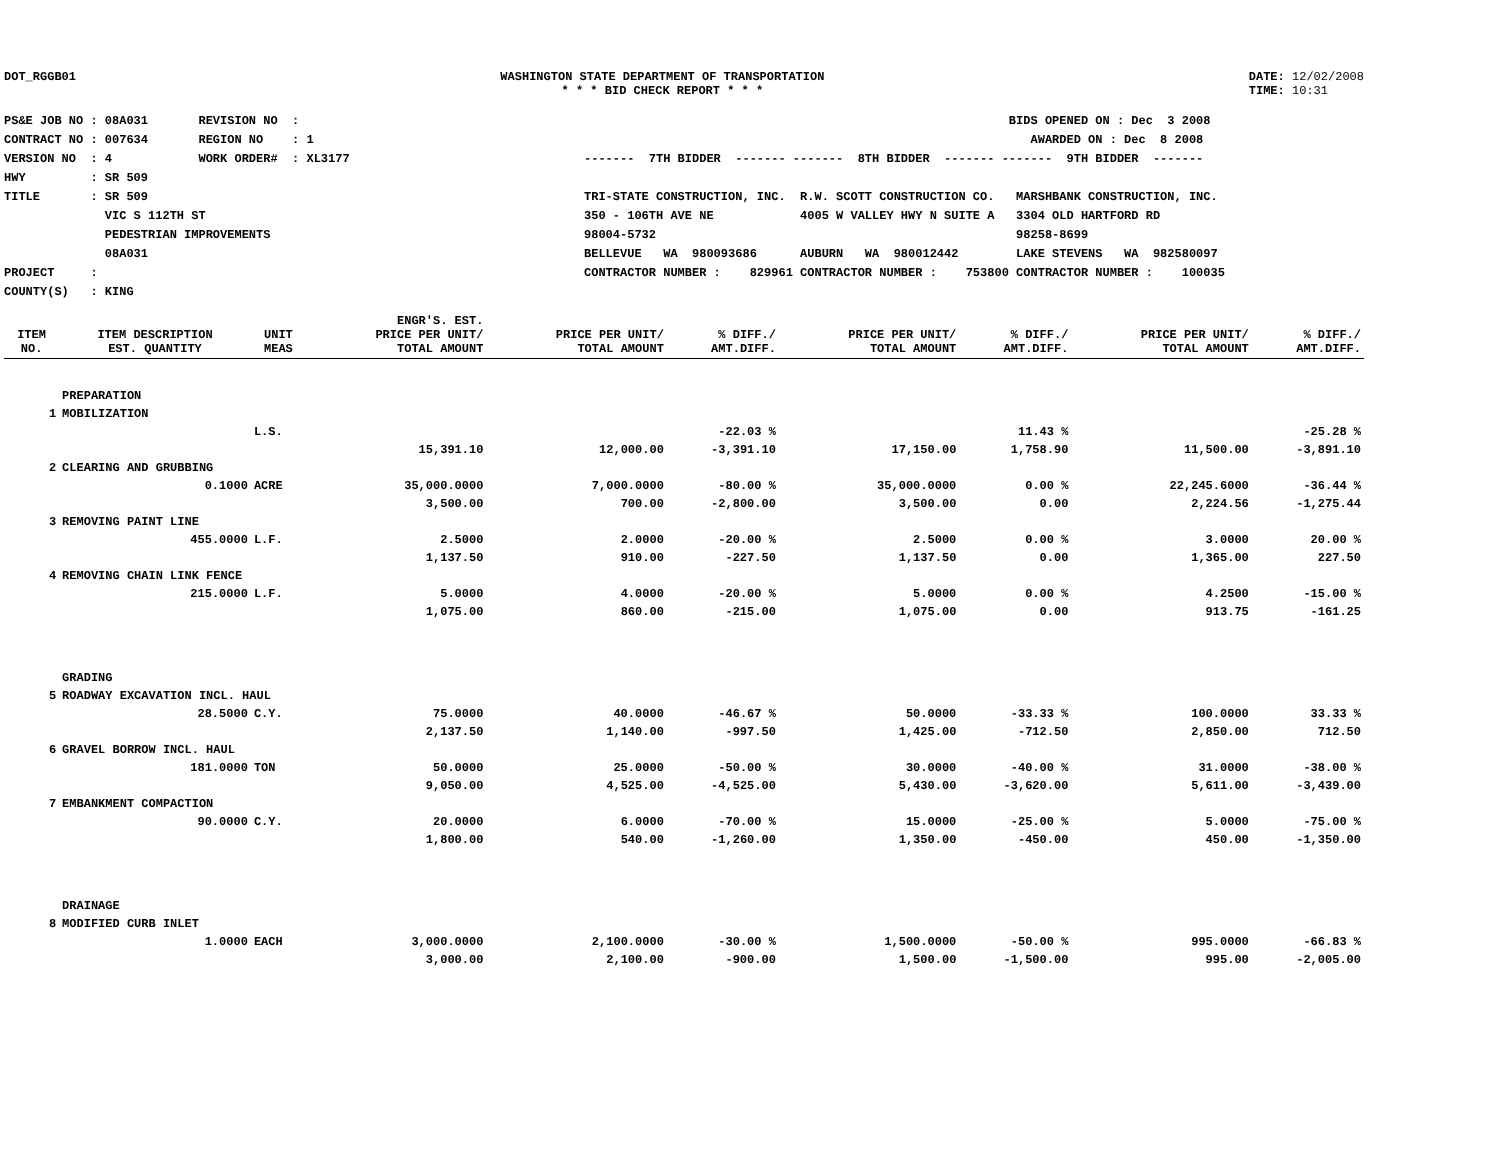DOT_RGGB01 WASHINGTON STATE DEPARTMENT OF TRANSPORTATION
* * * BID CHECK REPORT * * *
DATE: 12/02/2008
TIME: 10:31
PS&E JOB NO : 08A031       REVISION NO  :
CONTRACT NO : 007634       REGION NO    : 1
VERSION NO  : 4            WORK ORDER#  : XL3177
HWY         : SR 509
TITLE       : SR 509
              VIC S 112TH ST
              PEDESTRIAN IMPROVEMENTS
              08A031
PROJECT     :
COUNTY(S)   : KING
                                                           BIDS OPENED ON : Dec  3 2008
                                                              AWARDED ON : Dec  8 2008
-------  7TH BIDDER  ------- -------  8TH BIDDER  ------- -------  9TH BIDDER  -------

TRI-STATE CONSTRUCTION, INC.  R.W. SCOTT CONSTRUCTION CO.   MARSHBANK CONSTRUCTION, INC.
350 - 106TH AVE NE            4005 W VALLEY HWY N SUITE A   3304 OLD HARTFORD RD
98004-5732                                                  98258-8699
BELLEVUE   WA  980093686      AUBURN   WA  980012442        LAKE STEVENS   WA  982580097
CONTRACTOR NUMBER :    829961 CONTRACTOR NUMBER :    753800 CONTRACTOR NUMBER :    100035
| ITEM NO. | ITEM DESCRIPTION EST. QUANTITY | UNIT MEAS | ENGR'S. EST. PRICE PER UNIT/ TOTAL AMOUNT | PRICE PER UNIT/ TOTAL AMOUNT | % DIFF./ AMT.DIFF. | PRICE PER UNIT/ TOTAL AMOUNT | % DIFF./ AMT.DIFF. | PRICE PER UNIT/ TOTAL AMOUNT | % DIFF./ AMT.DIFF. |
| --- | --- | --- | --- | --- | --- | --- | --- | --- | --- |
| | PREPARATION | | | | | | | | |
| 1 | MOBILIZATION | | | | | | | | |
| | | L.S. | | | -22.03 % | | 11.43 % | | -25.28 % |
| | | | 15,391.10 | 12,000.00 | -3,391.10 | 17,150.00 | 1,758.90 | 11,500.00 | -3,891.10 |
| 2 | CLEARING AND GRUBBING | | | | | | | | |
| | 0.1000 | ACRE | 35,000.0000 | 7,000.0000 | -80.00 % | 35,000.0000 | 0.00 % | 22,245.6000 | -36.44 % |
| | | | 3,500.00 | 700.00 | -2,800.00 | 3,500.00 | 0.00 | 2,224.56 | -1,275.44 |
| 3 | REMOVING PAINT LINE | | | | | | | | |
| | 455.0000 | L.F. | 2.5000 | 2.0000 | -20.00 % | 2.5000 | 0.00 % | 3.0000 | 20.00 % |
| | | | 1,137.50 | 910.00 | -227.50 | 1,137.50 | 0.00 | 1,365.00 | 227.50 |
| 4 | REMOVING CHAIN LINK FENCE | | | | | | | | |
| | 215.0000 | L.F. | 5.0000 | 4.0000 | -20.00 % | 5.0000 | 0.00 % | 4.2500 | -15.00 % |
| | | | 1,075.00 | 860.00 | -215.00 | 1,075.00 | 0.00 | 913.75 | -161.25 |
| | GRADING | | | | | | | | |
| 5 | ROADWAY EXCAVATION INCL. HAUL | | | | | | | | |
| | 28.5000 | C.Y. | 75.0000 | 40.0000 | -46.67 % | 50.0000 | -33.33 % | 100.0000 | 33.33 % |
| | | | 2,137.50 | 1,140.00 | -997.50 | 1,425.00 | -712.50 | 2,850.00 | 712.50 |
| 6 | GRAVEL BORROW INCL. HAUL | | | | | | | | |
| | 181.0000 | TON | 50.0000 | 25.0000 | -50.00 % | 30.0000 | -40.00 % | 31.0000 | -38.00 % |
| | | | 9,050.00 | 4,525.00 | -4,525.00 | 5,430.00 | -3,620.00 | 5,611.00 | -3,439.00 |
| 7 | EMBANKMENT COMPACTION | | | | | | | | |
| | 90.0000 | C.Y. | 20.0000 | 6.0000 | -70.00 % | 15.0000 | -25.00 % | 5.0000 | -75.00 % |
| | | | 1,800.00 | 540.00 | -1,260.00 | 1,350.00 | -450.00 | 450.00 | -1,350.00 |
| | DRAINAGE | | | | | | | | |
| 8 | MODIFIED CURB INLET | | | | | | | | |
| | 1.0000 | EACH | 3,000.0000 | 2,100.0000 | -30.00 % | 1,500.0000 | -50.00 % | 995.0000 | -66.83 % |
| | | | 3,000.00 | 2,100.00 | -900.00 | 1,500.00 | -1,500.00 | 995.00 | -2,005.00 |